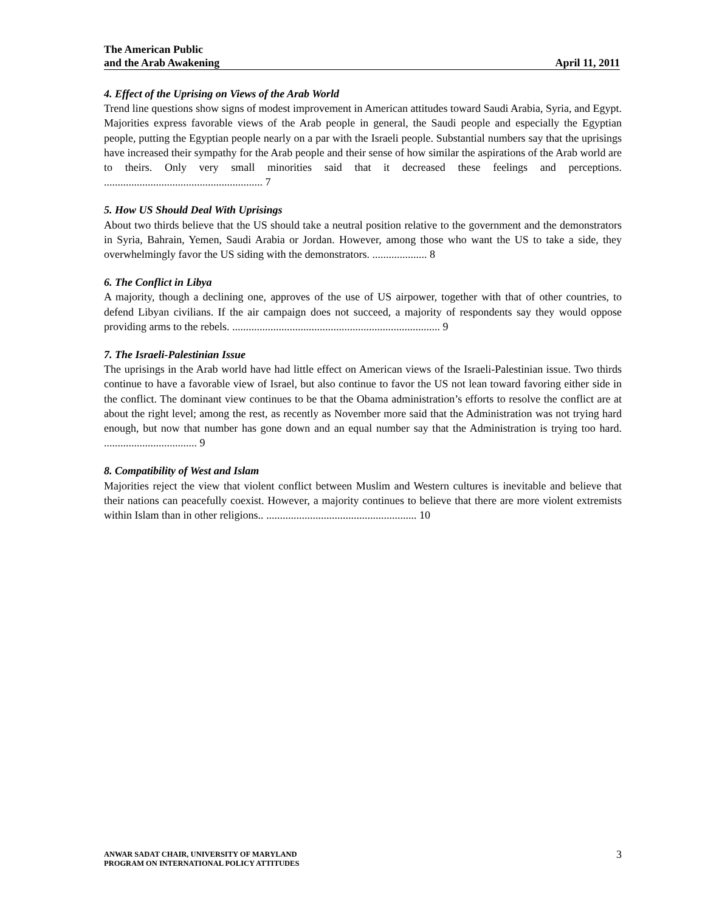The American Public
and the Arab Awakening April 11, 2011
4. Effect of the Uprising on Views of the Arab World
Trend line questions show signs of modest improvement in American attitudes toward Saudi Arabia, Syria, and Egypt. Majorities express favorable views of the Arab people in general, the Saudi people and especially the Egyptian people, putting the Egyptian people nearly on a par with the Israeli people. Substantial numbers say that the uprisings have increased their sympathy for the Arab people and their sense of how similar the aspirations of the Arab world are to theirs. Only very small minorities said that it decreased these feelings and perceptions. .......................................................... 7
5. How US Should Deal With Uprisings
About two thirds believe that the US should take a neutral position relative to the government and the demonstrators in Syria, Bahrain, Yemen, Saudi Arabia or Jordan. However, among those who want the US to take a side, they overwhelmingly favor the US siding with the demonstrators. .................... 8
6. The Conflict in Libya
A majority, though a declining one, approves of the use of US airpower, together with that of other countries, to defend Libyan civilians. If the air campaign does not succeed, a majority of respondents say they would oppose providing arms to the rebels. ............................................................................ 9
7. The Israeli-Palestinian Issue
The uprisings in the Arab world have had little effect on American views of the Israeli-Palestinian issue. Two thirds continue to have a favorable view of Israel, but also continue to favor the US not lean toward favoring either side in the conflict. The dominant view continues to be that the Obama administration’s efforts to resolve the conflict are at about the right level; among the rest, as recently as November more said that the Administration was not trying hard enough, but now that number has gone down and an equal number say that the Administration is trying too hard. .................................. 9
8. Compatibility of West and Islam
Majorities reject the view that violent conflict between Muslim and Western cultures is inevitable and believe that their nations can peacefully coexist. However, a majority continues to believe that there are more violent extremists within Islam than in other religions.. ....................................................... 10
ANWAR SADAT CHAIR, UNIVERSITY OF MARYLAND
PROGRAM ON INTERNATIONAL POLICY ATTITUDES
3